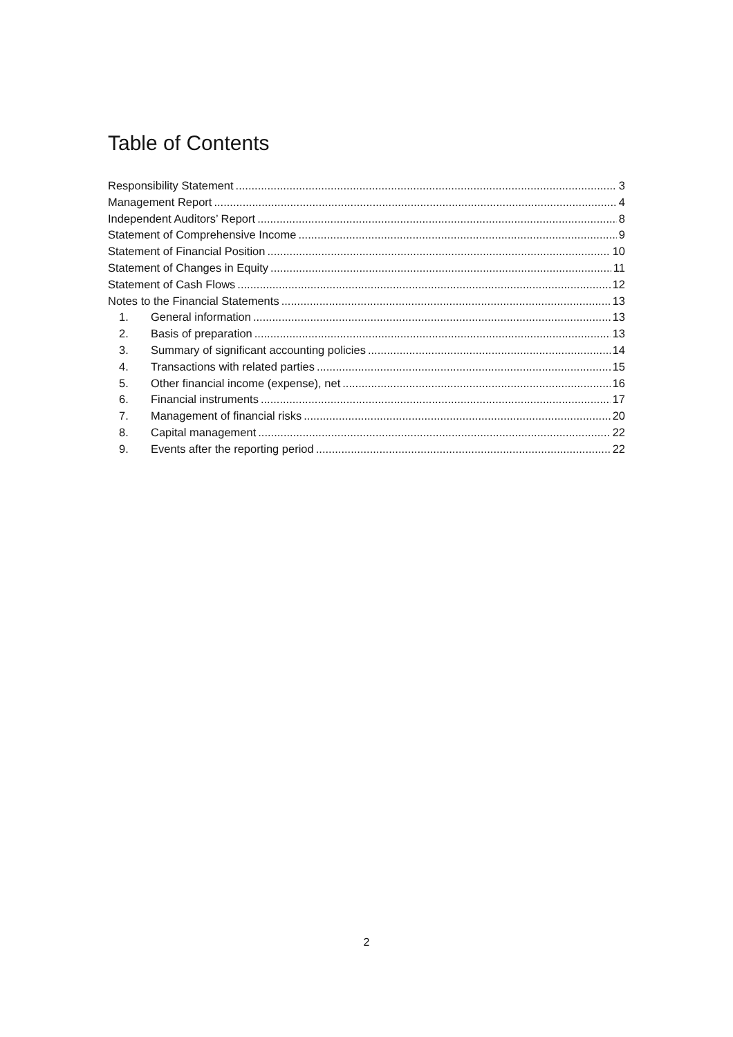Table of Contents
Responsibility Statement 3
Management Report 4
Independent Auditors’ Report 8
Statement of Comprehensive Income 9
Statement of Financial Position 10
Statement of Changes in Equity 11
Statement of Cash Flows 12
Notes to the Financial Statements 13
1. General information 13
2. Basis of preparation 13
3. Summary of significant accounting policies 14
4. Transactions with related parties 15
5. Other financial income (expense), net 16
6. Financial instruments 17
7. Management of financial risks 20
8. Capital management 22
9. Events after the reporting period 22
2